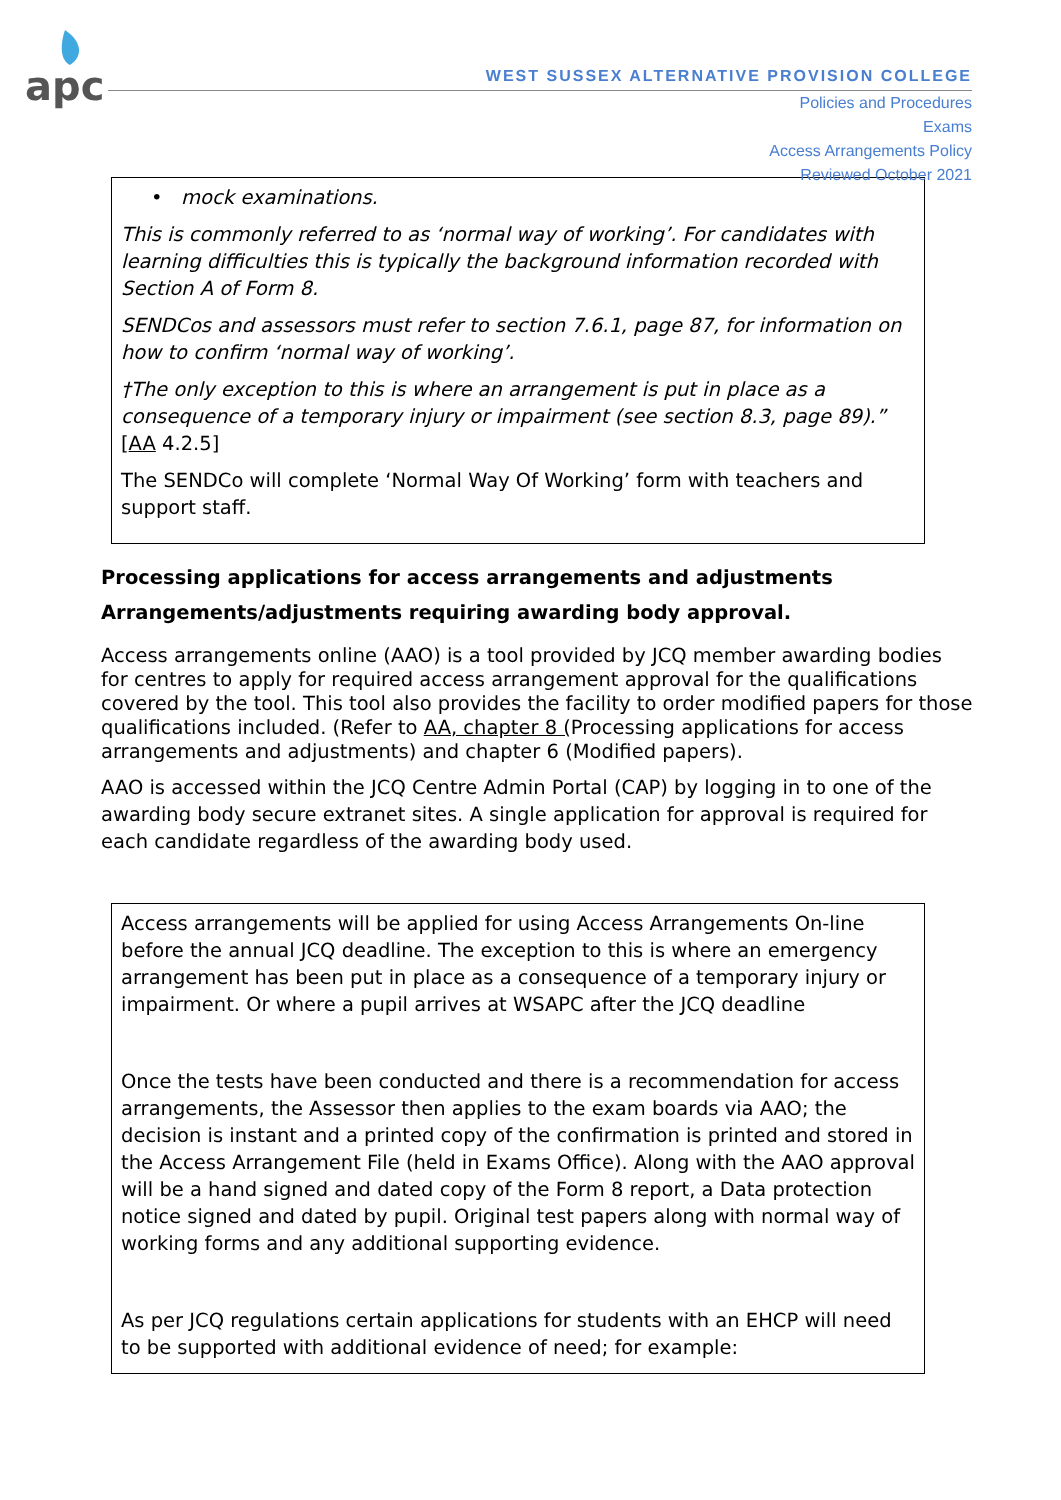apc
WEST SUSSEX ALTERNATIVE PROVISION COLLEGE
Policies and Procedures
Exams
Access Arrangements Policy
Reviewed October 2021
• mock examinations.
This is commonly referred to as ‘normal way of working’. For candidates with learning difficulties this is typically the background information recorded with Section A of Form 8.
SENDCos and assessors must refer to section 7.6.1, page 87, for information on how to confirm ‘normal way of working’.
†The only exception to this is where an arrangement is put in place as a consequence of a temporary injury or impairment (see section 8.3, page 89).” [AA 4.2.5]
The SENDCo will complete ‘Normal Way Of Working’ form with teachers and support staff.
Processing applications for access arrangements and adjustments
Arrangements/adjustments requiring awarding body approval.
Access arrangements online (AAO) is a tool provided by JCQ member awarding bodies for centres to apply for required access arrangement approval for the qualifications covered by the tool. This tool also provides the facility to order modified papers for those qualifications included. (Refer to AA, chapter 8 (Processing applications for access arrangements and adjustments) and chapter 6 (Modified papers).
AAO is accessed within the JCQ Centre Admin Portal (CAP) by logging in to one of the awarding body secure extranet sites. A single application for approval is required for each candidate regardless of the awarding body used.
Access arrangements will be applied for using Access Arrangements On-line before the annual JCQ deadline. The exception to this is where an emergency arrangement has been put in place as a consequence of a temporary injury or impairment. Or where a pupil arrives at WSAPC after the JCQ deadline
Once the tests have been conducted and there is a recommendation for access arrangements, the Assessor then applies to the exam boards via AAO; the decision is instant and a printed copy of the confirmation is printed and stored in the Access Arrangement File (held in Exams Office). Along with the AAO approval will be a hand signed and dated copy of the Form 8 report, a Data protection notice signed and dated by pupil. Original test papers along with normal way of working forms and any additional supporting evidence.
As per JCQ regulations certain applications for students with an EHCP will need to be supported with additional evidence of need; for example: